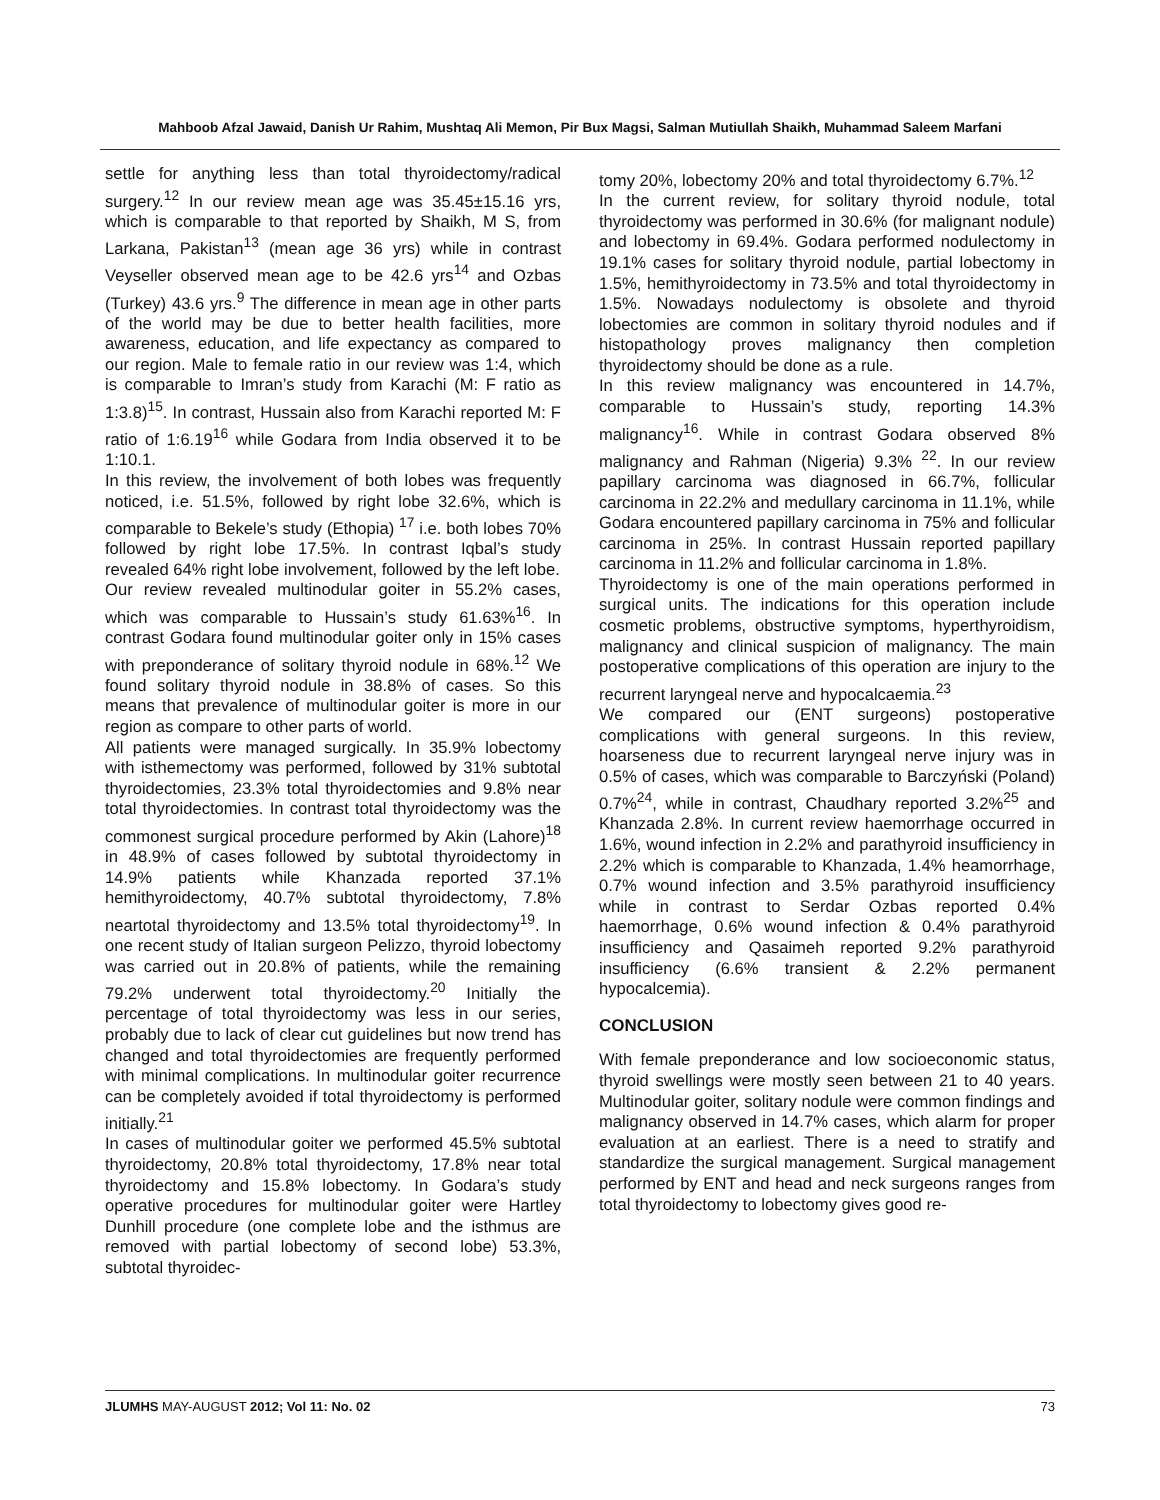Mahboob Afzal Jawaid, Danish Ur Rahim, Mushtaq Ali Memon, Pir Bux Magsi, Salman Mutiullah Shaikh, Muhammad Saleem Marfani
settle for anything less than total thyroidectomy/radical surgery.<sup>12</sup> In our review mean age was 35.45±15.16 yrs, which is comparable to that reported by Shaikh, M S, from Larkana, Pakistan<sup>13</sup> (mean age 36 yrs) while in contrast Veyseller observed mean age to be 42.6 yrs<sup>14</sup> and Ozbas (Turkey) 43.6 yrs.<sup>9</sup> The difference in mean age in other parts of the world may be due to better health facilities, more awareness, education, and life expectancy as compared to our region. Male to female ratio in our review was 1:4, which is comparable to Imran’s study from Karachi (M: F ratio as 1:3.8)<sup>15</sup>. In contrast, Hussain also from Karachi reported M: F ratio of 1:6.19<sup>16</sup> while Godara from India observed it to be 1:10.1.
In this review, the involvement of both lobes was frequently noticed, i.e. 51.5%, followed by right lobe 32.6%, which is comparable to Bekele’s study (Ethopia) <sup>17</sup> i.e. both lobes 70% followed by right lobe 17.5%. In contrast Iqbal’s study revealed 64% right lobe involvement, followed by the left lobe.
Our review revealed multinodular goiter in 55.2% cases, which was comparable to Hussain’s study 61.63%<sup>16</sup>. In contrast Godara found multinodular goiter only in 15% cases with preponderance of solitary thyroid nodule in 68%.<sup>12</sup> We found solitary thyroid nodule in 38.8% of cases. So this means that prevalence of multinodular goiter is more in our region as compare to other parts of world.
All patients were managed surgically. In 35.9% lobectomy with isthemectomy was performed, followed by 31% subtotal thyroidectomies, 23.3% total thyroidectomies and 9.8% near total thyroidectomies. In contrast total thyroidectomy was the commonest surgical procedure performed by Akin (Lahore)<sup>18</sup> in 48.9% of cases followed by subtotal thyroidectomy in 14.9% patients while Khanzada reported 37.1% hemithyroidectomy, 40.7% subtotal thyroidectomy, 7.8% neartotal thyroidectomy and 13.5% total thyroidectomy<sup>19</sup>. In one recent study of Italian surgeon Pelizzo, thyroid lobectomy was carried out in 20.8% of patients, while the remaining 79.2% underwent total thyroidectomy.<sup>20</sup> Initially the percentage of total thyroidectomy was less in our series, probably due to lack of clear cut guidelines but now trend has changed and total thyroidectomies are frequently performed with minimal complications. In multinodular goiter recurrence can be completely avoided if total thyroidectomy is performed initially.<sup>21</sup>
In cases of multinodular goiter we performed 45.5% subtotal thyroidectomy, 20.8% total thyroidectomy, 17.8% near total thyroidectomy and 15.8% lobectomy. In Godara’s study operative procedures for multinodular goiter were Hartley Dunhill procedure (one complete lobe and the isthmus are removed with partial lobectomy of second lobe) 53.3%, subtotal thyroidec-
tomy 20%, lobectomy 20% and total thyroidectomy 6.7%.<sup>12</sup>
In the current review, for solitary thyroid nodule, total thyroidectomy was performed in 30.6% (for malignant nodule) and lobectomy in 69.4%. Godara performed nodulectomy in 19.1% cases for solitary thyroid nodule, partial lobectomy in 1.5%, hemithyroidectomy in 73.5% and total thyroidectomy in 1.5%. Nowadays nodulectomy is obsolete and thyroid lobectomies are common in solitary thyroid nodules and if histopathology proves malignancy then completion thyroidectomy should be done as a rule.
In this review malignancy was encountered in 14.7%, comparable to Hussain’s study, reporting 14.3% malignancy<sup>16</sup>. While in contrast Godara observed 8% malignancy and Rahman (Nigeria) 9.3% <sup>22</sup>. In our review papillary carcinoma was diagnosed in 66.7%, follicular carcinoma in 22.2% and medullary carcinoma in 11.1%, while Godara encountered papillary carcinoma in 75% and follicular carcinoma in 25%. In contrast Hussain reported papillary carcinoma in 11.2% and follicular carcinoma in 1.8%.
Thyroidectomy is one of the main operations performed in surgical units. The indications for this operation include cosmetic problems, obstructive symptoms, hyperthyroidism, malignancy and clinical suspicion of malignancy. The main postoperative complications of this operation are injury to the recurrent laryngeal nerve and hypocalcaemia.<sup>23</sup>
We compared our (ENT surgeons) postoperative complications with general surgeons. In this review, hoarseness due to recurrent laryngeal nerve injury was in 0.5% of cases, which was comparable to Barczyński (Poland) 0.7%<sup>24</sup>, while in contrast, Chaudhary reported 3.2%<sup>25</sup> and Khanzada 2.8%. In current review haemorrhage occurred in 1.6%, wound infection in 2.2% and parathyroid insufficiency in 2.2% which is comparable to Khanzada, 1.4% heamorrhage, 0.7% wound infection and 3.5% parathyroid insufficiency while in contrast to Serdar Ozbas reported 0.4% haemorrhage, 0.6% wound infection & 0.4% parathyroid insufficiency and Qasaimeh reported 9.2% parathyroid insufficiency (6.6% transient & 2.2% permanent hypocalcemia).
CONCLUSION
With female preponderance and low socioeconomic status, thyroid swellings were mostly seen between 21 to 40 years. Multinodular goiter, solitary nodule were common findings and malignancy observed in 14.7% cases, which alarm for proper evaluation at an earliest. There is a need to stratify and standardize the surgical management. Surgical management performed by ENT and head and neck surgeons ranges from total thyroidectomy to lobectomy gives good re-
JLUMHS MAY-AUGUST 2012; Vol 11: No. 02 73